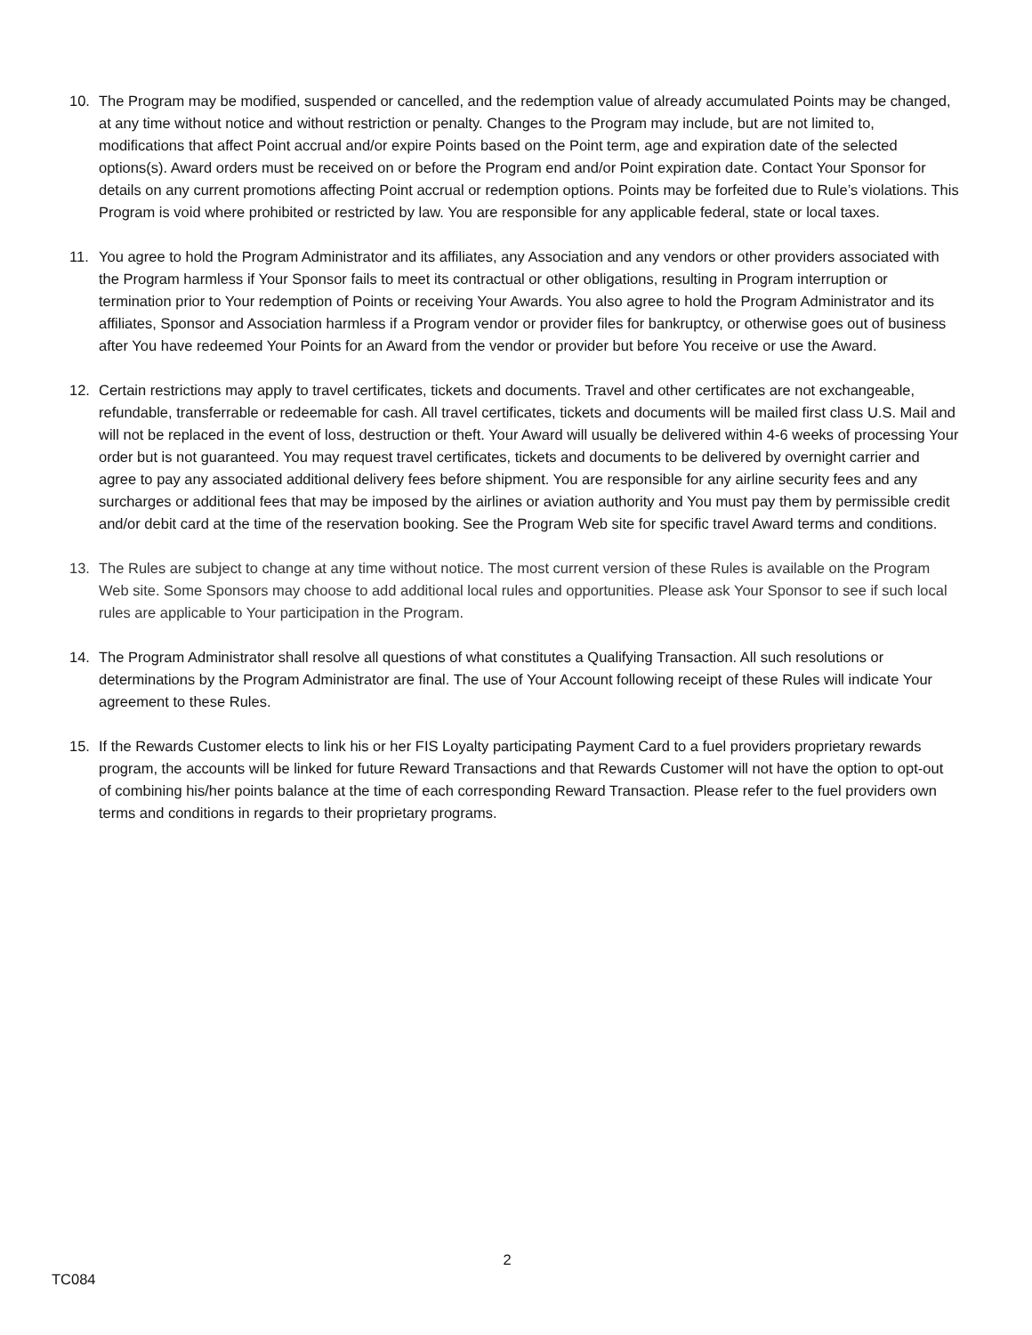10. The Program may be modified, suspended or cancelled, and the redemption value of already accumulated Points may be changed, at any time without notice and without restriction or penalty. Changes to the Program may include, but are not limited to, modifications that affect Point accrual and/or expire Points based on the Point term, age and expiration date of the selected options(s). Award orders must be received on or before the Program end and/or Point expiration date. Contact Your Sponsor for details on any current promotions affecting Point accrual or redemption options. Points may be forfeited due to Rule’s violations. This Program is void where prohibited or restricted by law. You are responsible for any applicable federal, state or local taxes.
11. You agree to hold the Program Administrator and its affiliates, any Association and any vendors or other providers associated with the Program harmless if Your Sponsor fails to meet its contractual or other obligations, resulting in Program interruption or termination prior to Your redemption of Points or receiving Your Awards. You also agree to hold the Program Administrator and its affiliates, Sponsor and Association harmless if a Program vendor or provider files for bankruptcy, or otherwise goes out of business after You have redeemed Your Points for an Award from the vendor or provider but before You receive or use the Award.
12. Certain restrictions may apply to travel certificates, tickets and documents. Travel and other certificates are not exchangeable, refundable, transferrable or redeemable for cash. All travel certificates, tickets and documents will be mailed first class U.S. Mail and will not be replaced in the event of loss, destruction or theft. Your Award will usually be delivered within 4-6 weeks of processing Your order but is not guaranteed. You may request travel certificates, tickets and documents to be delivered by overnight carrier and agree to pay any associated additional delivery fees before shipment. You are responsible for any airline security fees and any surcharges or additional fees that may be imposed by the airlines or aviation authority and You must pay them by permissible credit and/or debit card at the time of the reservation booking. See the Program Web site for specific travel Award terms and conditions.
13. The Rules are subject to change at any time without notice. The most current version of these Rules is available on the Program Web site. Some Sponsors may choose to add additional local rules and opportunities. Please ask Your Sponsor to see if such local rules are applicable to Your participation in the Program.
14. The Program Administrator shall resolve all questions of what constitutes a Qualifying Transaction. All such resolutions or determinations by the Program Administrator are final. The use of Your Account following receipt of these Rules will indicate Your agreement to these Rules.
15. If the Rewards Customer elects to link his or her FIS Loyalty participating Payment Card to a fuel providers proprietary rewards program, the accounts will be linked for future Reward Transactions and that Rewards Customer will not have the option to opt-out of combining his/her points balance at the time of each corresponding Reward Transaction. Please refer to the fuel providers own terms and conditions in regards to their proprietary programs.
2
TC084